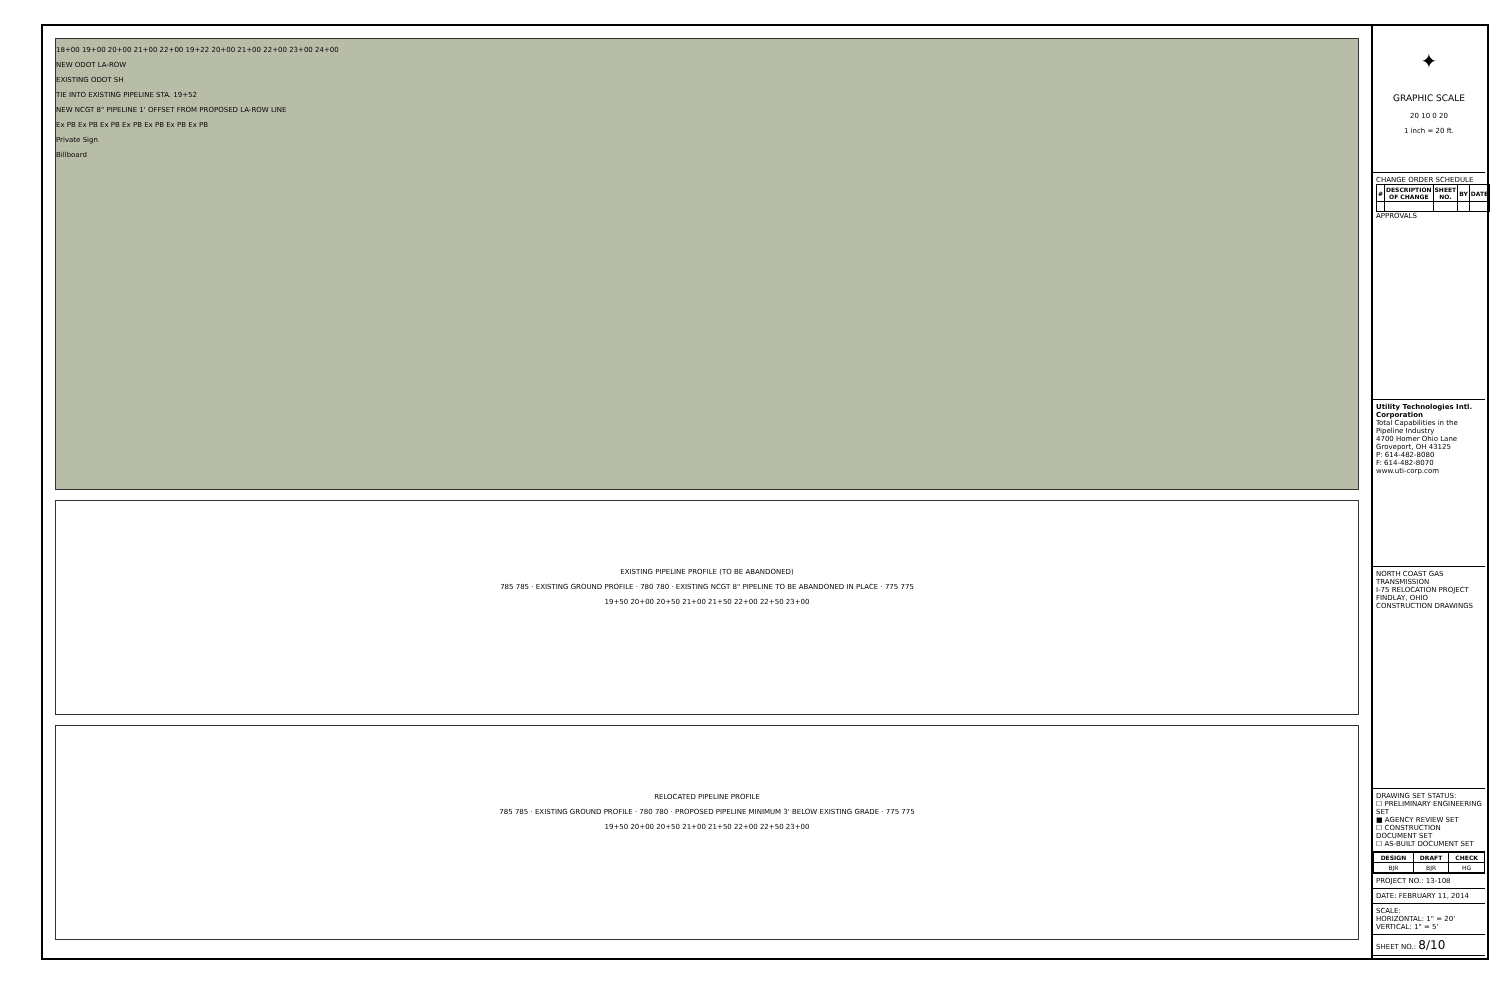18+00 19+00 20+00 21+00 22+00 19+22 20+00 21+00 22+00 23+00 24+00
NEW ODOT LA-ROW
EXISTING ODOT SH
TIE INTO EXISTING PIPELINE STA. 19+52
NEW NCGT 8" PIPELINE 1' OFFSET FROM PROPOSED LA-ROW LINE
Ex PB Ex PB Ex PB Ex PB Ex PB Ex PB Ex PB
Private Sign
Billboard
EXISTING PIPELINE PROFILE (TO BE ABANDONED)
785 785 · EXISTING GROUND PROFILE · 780 780 · EXISTING NCGT 8" PIPELINE TO BE ABANDONED IN PLACE · 775 775
19+50 20+00 20+50 21+00 21+50 22+00 22+50 23+00
RELOCATED PIPELINE PROFILE
785 785 · EXISTING GROUND PROFILE · 780 780 · PROPOSED PIPELINE MINIMUM 3' BELOW EXISTING GRADE · 775 775
19+50 20+00 20+50 21+00 21+50 22+00 22+50 23+00
✦
GRAPHIC SCALE
20 10 0 20
1 inch = 20 ft.
CHANGE ORDER SCHEDULE
| # | DESCRIPTION OF CHANGE | SHEET NO. | BY | DATE |
| --- | --- | --- | --- | --- |
APPROVALS
Utility Technologies Intl. Corporation
Total Capabilities in the Pipeline Industry
4700 Homer Ohio Lane
Groveport, OH 43125
P: 614-482-8080
F: 614-482-8070
www.uti-corp.com
NORTH COAST GAS TRANSMISSION
I-75 RELOCATION PROJECT
FINDLAY, OHIO
CONSTRUCTION DRAWINGS
DRAWING SET STATUS:
☐ PRELIMINARY ENGINEERING SET
■ AGENCY REVIEW SET
☐ CONSTRUCTION DOCUMENT SET
☐ AS-BUILT DOCUMENT SET
| DESIGN | DRAFT | CHECK |
| --- | --- | --- |
| BJR | BJR | HG |
PROJECT NO.: 13-108
DATE: FEBRUARY 11, 2014
SCALE:
HORIZONTAL: 1" = 20'
VERTICAL: 1" = 5'
SHEET NO.: 8/10